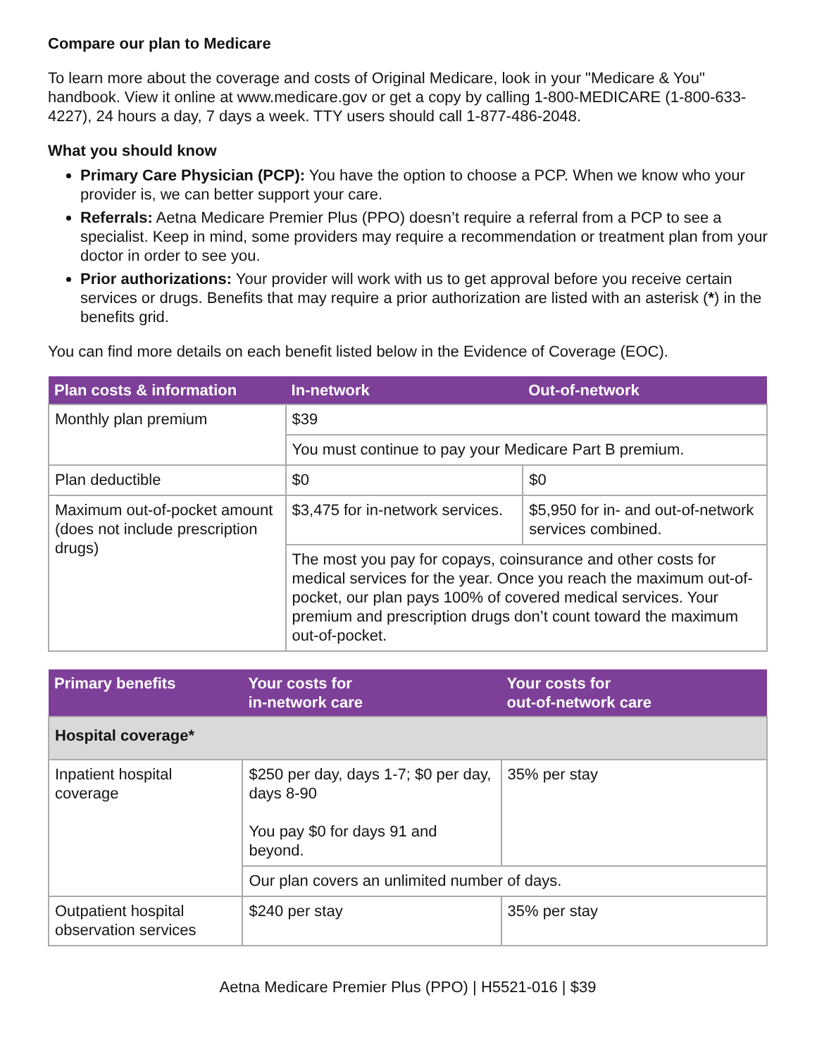Compare our plan to Medicare
To learn more about the coverage and costs of Original Medicare, look in your "Medicare & You" handbook. View it online at www.medicare.gov or get a copy by calling 1-800-MEDICARE (1-800-633-4227), 24 hours a day, 7 days a week. TTY users should call 1-877-486-2048.
What you should know
Primary Care Physician (PCP): You have the option to choose a PCP. When we know who your provider is, we can better support your care.
Referrals: Aetna Medicare Premier Plus (PPO) doesn’t require a referral from a PCP to see a specialist. Keep in mind, some providers may require a recommendation or treatment plan from your doctor in order to see you.
Prior authorizations: Your provider will work with us to get approval before you receive certain services or drugs. Benefits that may require a prior authorization are listed with an asterisk (*) in the benefits grid.
You can find more details on each benefit listed below in the Evidence of Coverage (EOC).
| Plan costs & information | In-network | Out-of-network |
| --- | --- | --- |
| Monthly plan premium | $39 | |
| | You must continue to pay your Medicare Part B premium. | |
| Plan deductible | $0 | $0 |
| Maximum out-of-pocket amount (does not include prescription drugs) | $3,475 for in-network services. | $5,950 for in- and out-of-network services combined. |
| | The most you pay for copays, coinsurance and other costs for medical services for the year. Once you reach the maximum out-of-pocket, our plan pays 100% of covered medical services. Your premium and prescription drugs don’t count toward the maximum out-of-pocket. | |
| Primary benefits | Your costs for in-network care | Your costs for out-of-network care |
| --- | --- | --- |
| Hospital coverage* | | |
| Inpatient hospital coverage | $250 per day, days 1-7; $0 per day, days 8-90 You pay $0 for days 91 and beyond. | 35% per stay |
| | Our plan covers an unlimited number of days. | |
| Outpatient hospital observation services | $240 per stay | 35% per stay |
Aetna Medicare Premier Plus (PPO) | H5521-016 | $39